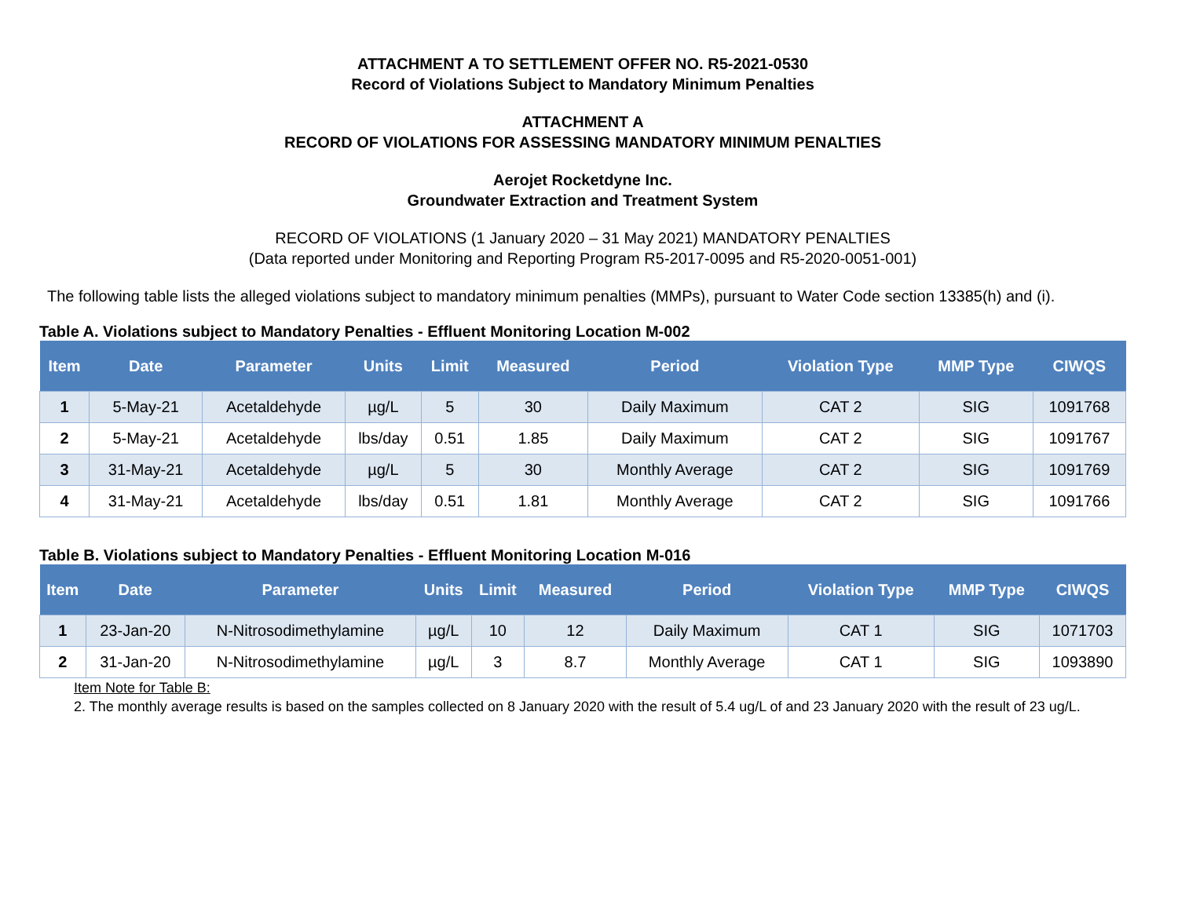ATTACHMENT A TO SETTLEMENT OFFER NO. R5-2021-0530
Record of Violations Subject to Mandatory Minimum Penalties
ATTACHMENT A
RECORD OF VIOLATIONS FOR ASSESSING MANDATORY MINIMUM PENALTIES
Aerojet Rocketdyne Inc.
Groundwater Extraction and Treatment System
RECORD OF VIOLATIONS (1 January 2020 – 31 May 2021) MANDATORY PENALTIES
(Data reported under Monitoring and Reporting Program R5-2017-0095 and R5-2020-0051-001)
The following table lists the alleged violations subject to mandatory minimum penalties (MMPs), pursuant to Water Code section 13385(h) and (i).
Table A. Violations subject to Mandatory Penalties - Effluent Monitoring Location M-002
| Item | Date | Parameter | Units | Limit | Measured | Period | Violation Type | MMP Type | CIWQS |
| --- | --- | --- | --- | --- | --- | --- | --- | --- | --- |
| 1 | 5-May-21 | Acetaldehyde | µg/L | 5 | 30 | Daily Maximum | CAT 2 | SIG | 1091768 |
| 2 | 5-May-21 | Acetaldehyde | lbs/day | 0.51 | 1.85 | Daily Maximum | CAT 2 | SIG | 1091767 |
| 3 | 31-May-21 | Acetaldehyde | µg/L | 5 | 30 | Monthly Average | CAT 2 | SIG | 1091769 |
| 4 | 31-May-21 | Acetaldehyde | lbs/day | 0.51 | 1.81 | Monthly Average | CAT 2 | SIG | 1091766 |
Table B. Violations subject to Mandatory Penalties - Effluent Monitoring Location M-016
| Item | Date | Parameter | Units | Limit | Measured | Period | Violation Type | MMP Type | CIWQS |
| --- | --- | --- | --- | --- | --- | --- | --- | --- | --- |
| 1 | 23-Jan-20 | N-Nitrosodimethylamine | µg/L | 10 | 12 | Daily Maximum | CAT 1 | SIG | 1071703 |
| 2 | 31-Jan-20 | N-Nitrosodimethylamine | µg/L | 3 | 8.7 | Monthly Average | CAT 1 | SIG | 1093890 |
Item Note for Table B:
2. The monthly average results is based on the samples collected on 8 January 2020 with the result of 5.4 ug/L of and 23 January 2020 with the result of 23 ug/L.